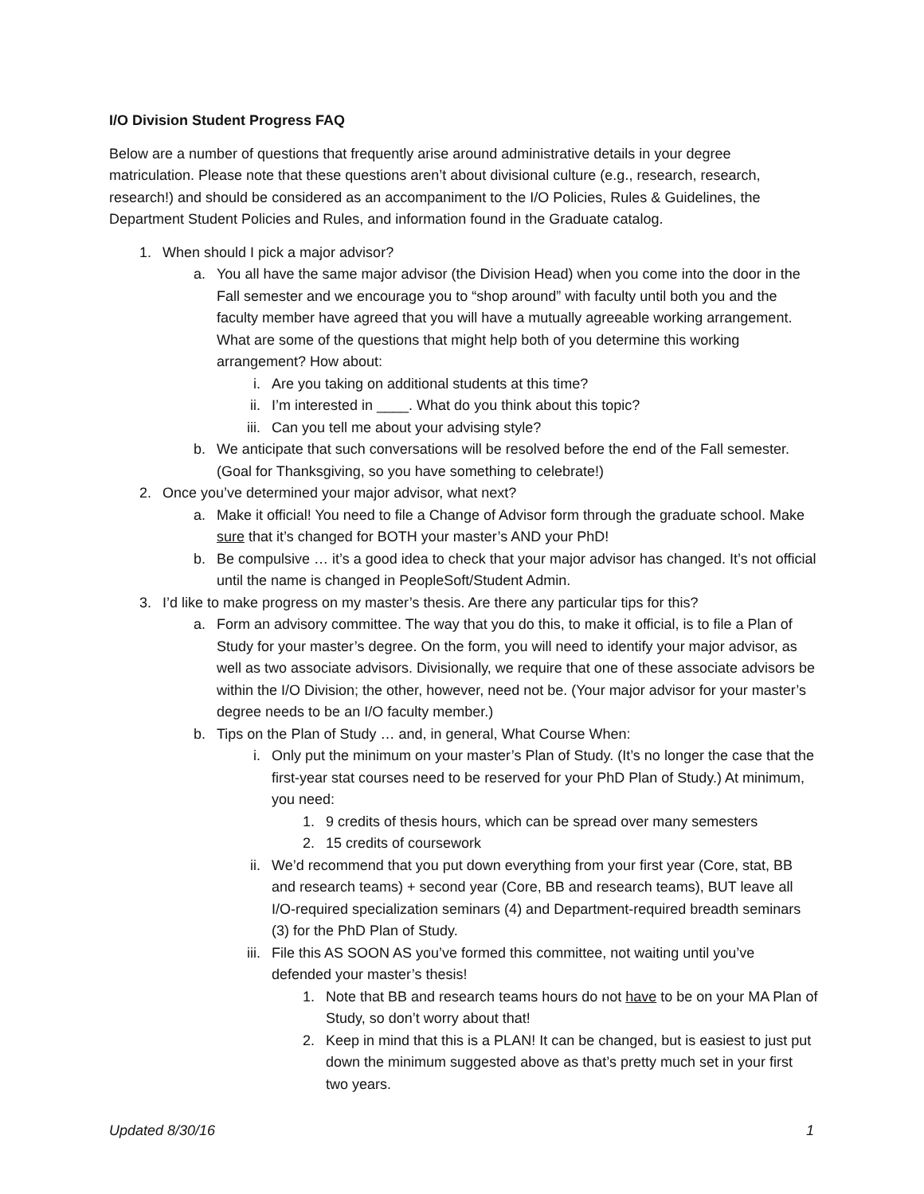I/O Division Student Progress FAQ
Below are a number of questions that frequently arise around administrative details in your degree matriculation. Please note that these questions aren’t about divisional culture (e.g., research, research, research!) and should be considered as an accompaniment to the I/O Policies, Rules & Guidelines, the Department Student Policies and Rules, and information found in the Graduate catalog.
1. When should I pick a major advisor?
a. You all have the same major advisor (the Division Head) when you come into the door in the Fall semester and we encourage you to “shop around” with faculty until both you and the faculty member have agreed that you will have a mutually agreeable working arrangement. What are some of the questions that might help both of you determine this working arrangement? How about:
i. Are you taking on additional students at this time?
ii. I’m interested in ____. What do you think about this topic?
iii. Can you tell me about your advising style?
b. We anticipate that such conversations will be resolved before the end of the Fall semester. (Goal for Thanksgiving, so you have something to celebrate!)
2. Once you’ve determined your major advisor, what next?
a. Make it official! You need to file a Change of Advisor form through the graduate school. Make sure that it’s changed for BOTH your master’s AND your PhD!
b. Be compulsive … it’s a good idea to check that your major advisor has changed. It’s not official until the name is changed in PeopleSoft/Student Admin.
3. I’d like to make progress on my master’s thesis. Are there any particular tips for this?
a. Form an advisory committee. The way that you do this, to make it official, is to file a Plan of Study for your master’s degree. On the form, you will need to identify your major advisor, as well as two associate advisors. Divisionally, we require that one of these associate advisors be within the I/O Division; the other, however, need not be. (Your major advisor for your master’s degree needs to be an I/O faculty member.)
b. Tips on the Plan of Study … and, in general, What Course When:
i. Only put the minimum on your master’s Plan of Study. (It’s no longer the case that the first-year stat courses need to be reserved for your PhD Plan of Study.) At minimum, you need:
1. 9 credits of thesis hours, which can be spread over many semesters
2. 15 credits of coursework
ii. We’d recommend that you put down everything from your first year (Core, stat, BB and research teams) + second year (Core, BB and research teams), BUT leave all I/O-required specialization seminars (4) and Department-required breadth seminars (3) for the PhD Plan of Study.
iii. File this AS SOON AS you’ve formed this committee, not waiting until you’ve defended your master’s thesis!
1. Note that BB and research teams hours do not have to be on your MA Plan of Study, so don’t worry about that!
2. Keep in mind that this is a PLAN! It can be changed, but is easiest to just put down the minimum suggested above as that’s pretty much set in your first two years.
Updated 8/30/16 1